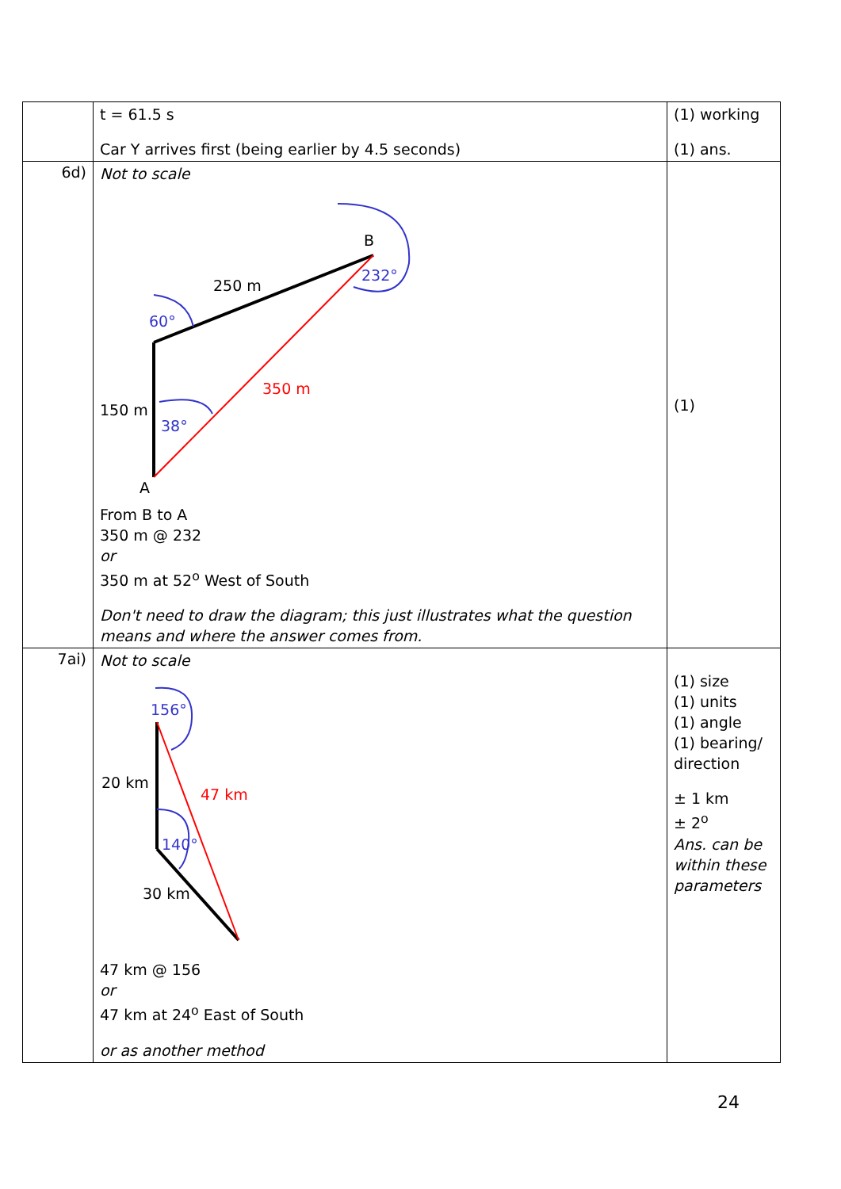| | t = 61.5 s Car Y arrives first (being earlier by 4.5 seconds) | (1) working (1) ans. |
| 6d) | Not to scale B 232° 250 m 60° 350 m 150 m 38° A From B to A 350 m @ 232 or 350 m at 52<sup>o</sup> West of South Don't need to draw the diagram; this just illustrates what the question means and where the answer comes from. | (1) |
| 7ai) | Not to scale 156° 20 km 47 km 140° 30 km 47 km @ 156 or 47 km at 24<sup>o</sup> East of South or as another method | (1) size (1) units (1) angle (1) bearing/ direction ± 1 km ± 2<sup>o</sup> Ans. can be within these parameters |
24